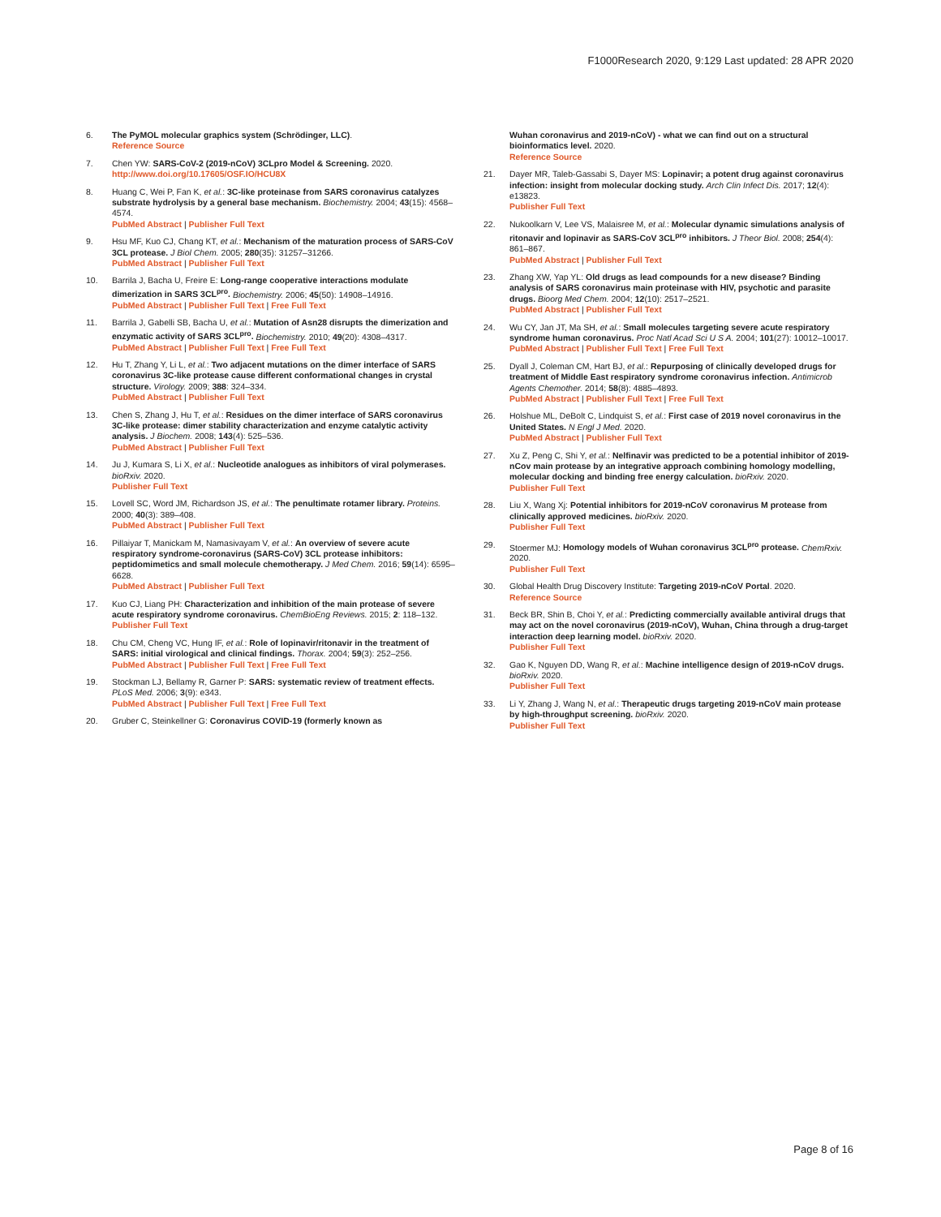F1000Research 2020, 9:129 Last updated: 28 APR 2020
6. The PyMOL molecular graphics system (Schrödinger, LLC).
Reference Source
7. Chen YW: SARS-CoV-2 (2019-nCoV) 3CLpro Model & Screening. 2020.
http://www.doi.org/10.17605/OSF.IO/HCU8X
8. Huang C, Wei P, Fan K, et al.: 3C-like proteinase from SARS coronavirus catalyzes substrate hydrolysis by a general base mechanism. Biochemistry. 2004; 43(15): 4568–4574.
PubMed Abstract | Publisher Full Text
9. Hsu MF, Kuo CJ, Chang KT, et al.: Mechanism of the maturation process of SARS-CoV 3CL protease. J Biol Chem. 2005; 280(35): 31257–31266.
PubMed Abstract | Publisher Full Text
10. Barrila J, Bacha U, Freire E: Long-range cooperative interactions modulate dimerization in SARS 3CL<sup>pro</sup>. Biochemistry. 2006; 45(50): 14908–14916.
PubMed Abstract | Publisher Full Text | Free Full Text
11. Barrila J, Gabelli SB, Bacha U, et al.: Mutation of Asn28 disrupts the dimerization and enzymatic activity of SARS 3CL<sup>pro</sup>. Biochemistry. 2010; 49(20): 4308–4317.
PubMed Abstract | Publisher Full Text | Free Full Text
12. Hu T, Zhang Y, Li L, et al.: Two adjacent mutations on the dimer interface of SARS coronavirus 3C-like protease cause different conformational changes in crystal structure. Virology. 2009; 388: 324–334.
PubMed Abstract | Publisher Full Text
13. Chen S, Zhang J, Hu T, et al.: Residues on the dimer interface of SARS coronavirus 3C-like protease: dimer stability characterization and enzyme catalytic activity analysis. J Biochem. 2008; 143(4): 525–536.
PubMed Abstract | Publisher Full Text
14. Ju J, Kumara S, Li X, et al.: Nucleotide analogues as inhibitors of viral polymerases. bioRxiv. 2020.
Publisher Full Text
15. Lovell SC, Word JM, Richardson JS, et al.: The penultimate rotamer library. Proteins. 2000; 40(3): 389–408.
PubMed Abstract | Publisher Full Text
16. Pillaiyar T, Manickam M, Namasivayam V, et al.: An overview of severe acute respiratory syndrome-coronavirus (SARS-CoV) 3CL protease inhibitors: peptidomimetics and small molecule chemotherapy. J Med Chem. 2016; 59(14): 6595–6628.
PubMed Abstract | Publisher Full Text
17. Kuo CJ, Liang PH: Characterization and inhibition of the main protease of severe acute respiratory syndrome coronavirus. ChemBioEng Reviews. 2015; 2: 118–132.
Publisher Full Text
18. Chu CM, Cheng VC, Hung IF, et al.: Role of lopinavir/ritonavir in the treatment of SARS: initial virological and clinical findings. Thorax. 2004; 59(3): 252–256.
PubMed Abstract | Publisher Full Text | Free Full Text
19. Stockman LJ, Bellamy R, Garner P: SARS: systematic review of treatment effects. PLoS Med. 2006; 3(9): e343.
PubMed Abstract | Publisher Full Text | Free Full Text
20. Gruber C, Steinkellner G: Coronavirus COVID-19 (formerly known as
Wuhan coronavirus and 2019-nCoV) - what we can find out on a structural bioinformatics level. 2020.
Reference Source
21. Dayer MR, Taleb-Gassabi S, Dayer MS: Lopinavir; a potent drug against coronavirus infection: insight from molecular docking study. Arch Clin Infect Dis. 2017; 12(4): e13823.
Publisher Full Text
22. Nukoolkarn V, Lee VS, Malaisree M, et al.: Molecular dynamic simulations analysis of ritonavir and lopinavir as SARS-CoV 3CL<sup>pro</sup> inhibitors. J Theor Biol. 2008; 254(4): 861–867.
PubMed Abstract | Publisher Full Text
23. Zhang XW, Yap YL: Old drugs as lead compounds for a new disease? Binding analysis of SARS coronavirus main proteinase with HIV, psychotic and parasite drugs. Bioorg Med Chem. 2004; 12(10): 2517–2521.
PubMed Abstract | Publisher Full Text
24. Wu CY, Jan JT, Ma SH, et al.: Small molecules targeting severe acute respiratory syndrome human coronavirus. Proc Natl Acad Sci U S A. 2004; 101(27): 10012–10017.
PubMed Abstract | Publisher Full Text | Free Full Text
25. Dyall J, Coleman CM, Hart BJ, et al.: Repurposing of clinically developed drugs for treatment of Middle East respiratory syndrome coronavirus infection. Antimicrob Agents Chemother. 2014; 58(8): 4885–4893.
PubMed Abstract | Publisher Full Text | Free Full Text
26. Holshue ML, DeBolt C, Lindquist S, et al.: First case of 2019 novel coronavirus in the United States. N Engl J Med. 2020.
PubMed Abstract | Publisher Full Text
27. Xu Z, Peng C, Shi Y, et al.: Nelfinavir was predicted to be a potential inhibitor of 2019-nCov main protease by an integrative approach combining homology modelling, molecular docking and binding free energy calculation. bioRxiv. 2020.
Publisher Full Text
28. Liu X, Wang Xj: Potential inhibitors for 2019-nCoV coronavirus M protease from clinically approved medicines. bioRxiv. 2020.
Publisher Full Text
29. Stoermer MJ: Homology models of Wuhan coronavirus 3CL<sup>pro</sup> protease. ChemRxiv. 2020.
Publisher Full Text
30. Global Health Drug Discovery Institute: Targeting 2019-nCoV Portal. 2020.
Reference Source
31. Beck BR, Shin B, Choi Y, et al.: Predicting commercially available antiviral drugs that may act on the novel coronavirus (2019-nCoV), Wuhan, China through a drug-target interaction deep learning model. bioRxiv. 2020.
Publisher Full Text
32. Gao K, Nguyen DD, Wang R, et al.: Machine intelligence design of 2019-nCoV drugs. bioRxiv. 2020.
Publisher Full Text
33. Li Y, Zhang J, Wang N, et al.: Therapeutic drugs targeting 2019-nCoV main protease by high-throughput screening. bioRxiv. 2020.
Publisher Full Text
Page 8 of 16